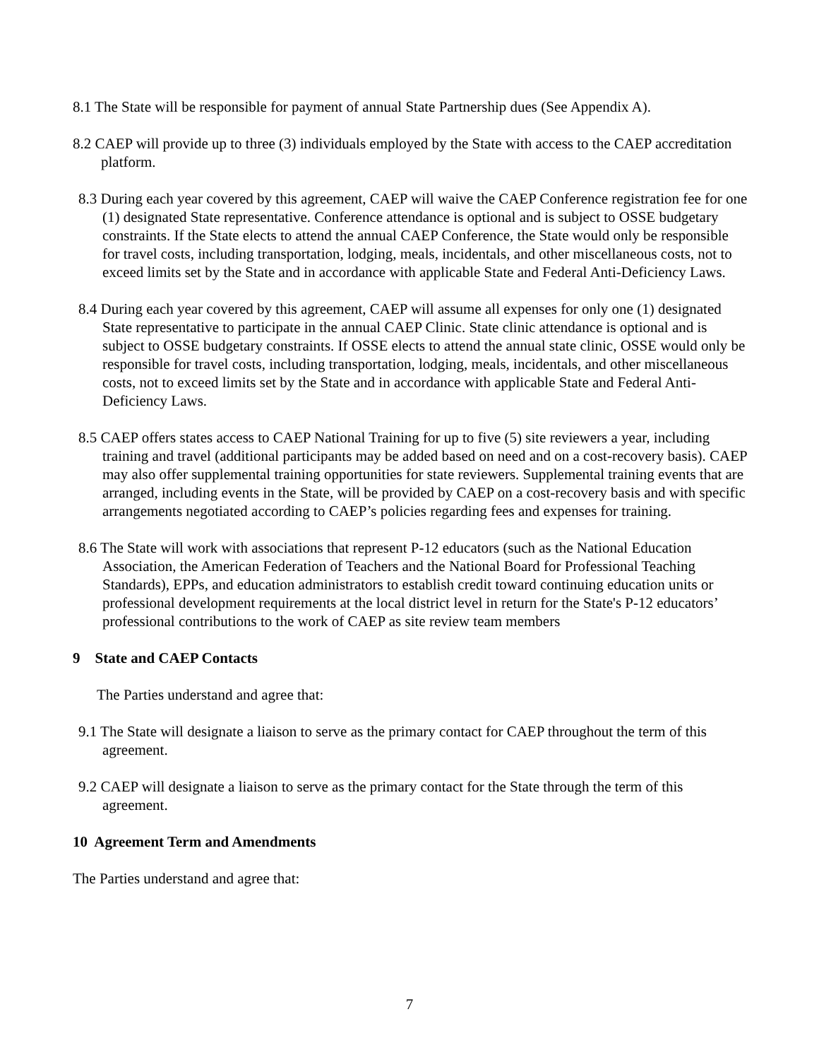8.1 The State will be responsible for payment of annual State Partnership dues (See Appendix A).
8.2 CAEP will provide up to three (3) individuals employed by the State with access to the CAEP accreditation platform.
8.3 During each year covered by this agreement, CAEP will waive the CAEP Conference registration fee for one (1) designated State representative. Conference attendance is optional and is subject to OSSE budgetary constraints. If the State elects to attend the annual CAEP Conference, the State would only be responsible for travel costs, including transportation, lodging, meals, incidentals, and other miscellaneous costs, not to exceed limits set by the State and in accordance with applicable State and Federal Anti-Deficiency Laws.
8.4 During each year covered by this agreement, CAEP will assume all expenses for only one (1) designated State representative to participate in the annual CAEP Clinic. State clinic attendance is optional and is subject to OSSE budgetary constraints. If OSSE elects to attend the annual state clinic, OSSE would only be responsible for travel costs, including transportation, lodging, meals, incidentals, and other miscellaneous costs, not to exceed limits set by the State and in accordance with applicable State and Federal Anti-Deficiency Laws.
8.5 CAEP offers states access to CAEP National Training for up to five (5) site reviewers a year, including training and travel (additional participants may be added based on need and on a cost-recovery basis). CAEP may also offer supplemental training opportunities for state reviewers. Supplemental training events that are arranged, including events in the State, will be provided by CAEP on a cost-recovery basis and with specific arrangements negotiated according to CAEP’s policies regarding fees and expenses for training.
8.6 The State will work with associations that represent P-12 educators (such as the National Education Association, the American Federation of Teachers and the National Board for Professional Teaching Standards), EPPs, and education administrators to establish credit toward continuing education units or professional development requirements at the local district level in return for the State's P-12 educators’ professional contributions to the work of CAEP as site review team members
9 State and CAEP Contacts
The Parties understand and agree that:
9.1 The State will designate a liaison to serve as the primary contact for CAEP throughout the term of this agreement.
9.2 CAEP will designate a liaison to serve as the primary contact for the State through the term of this agreement.
10 Agreement Term and Amendments
The Parties understand and agree that:
7